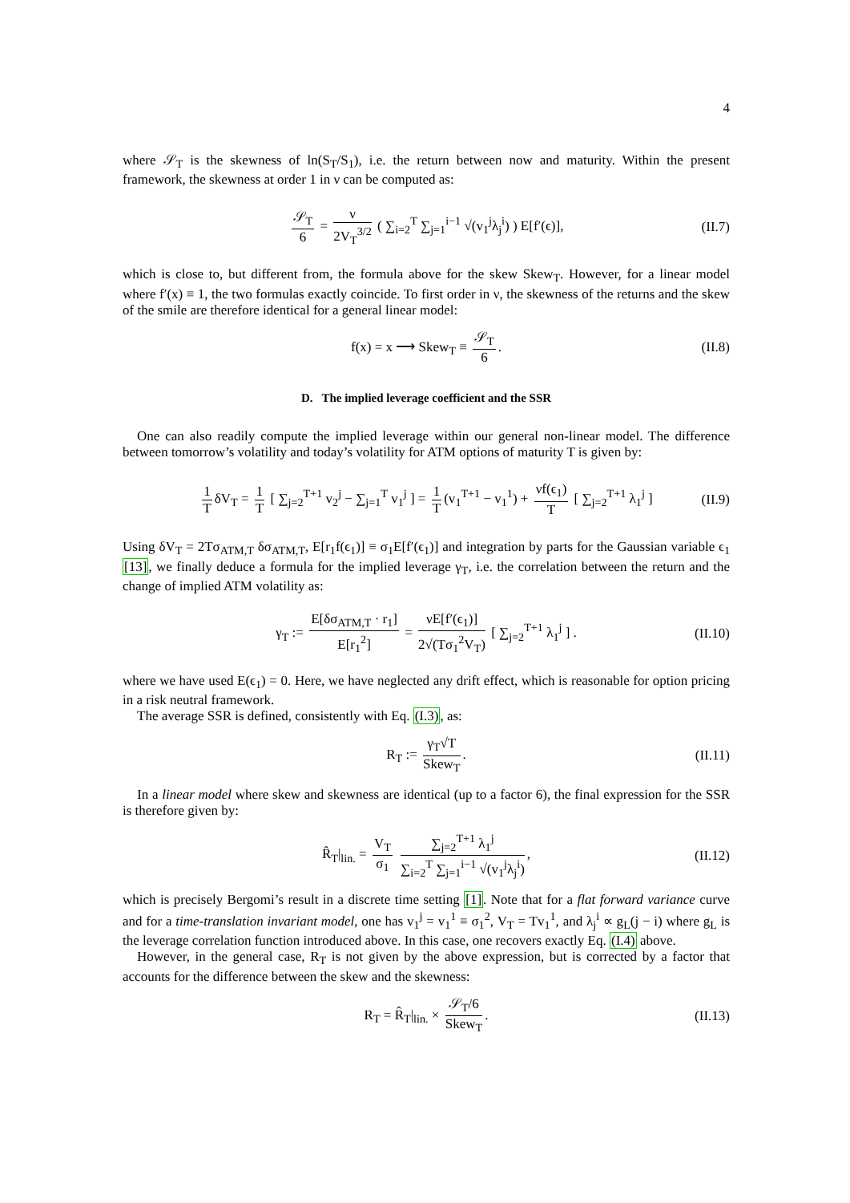4
where 𝒮<sub>T</sub> is the skewness of ln(S<sub>T</sub>/S<sub>1</sub>), i.e. the return between now and maturity. Within the present framework, the skewness at order 1 in ν can be computed as:
𝒮<sub>T</sub> 6 = ν 2V<sub>T</sub><sup>3/2</sup> ( ∑<sub>i=2</sub><sup>T</sup> ∑<sub>j=1</sub><sup>i−1</sup> √(v<sub>1</sub><sup>j</sup>λ<sub>j</sub><sup>i</sup>) ) E[f′(ϵ)], (II.7)
which is close to, but different from, the formula above for the skew Skew<sub>T</sub>. However, for a linear model where f′(x) ≡ 1, the two formulas exactly coincide. To first order in ν, the skewness of the returns and the skew of the smile are therefore identical for a general linear model:
f(x) = x ⟶ Skew<sub>T</sub> ≡ 𝒮<sub>T</sub> 6. (II.8)
D. The implied leverage coefficient and the SSR
One can also readily compute the implied leverage within our general non-linear model. The difference between tomorrow’s volatility and today’s volatility for ATM options of maturity T is given by:
1 T δV<sub>T</sub> = 1 T [ ∑<sub>j=2</sub><sup>T+1</sup> v<sub>2</sub><sup>j</sup> − ∑<sub>j=1</sub><sup>T</sup> v<sub>1</sub><sup>j</sup> ] = 1 T (v<sub>1</sub><sup>T+1</sup> − v<sub>1</sub><sup>1</sup>) + νf(ϵ<sub>1</sub>) T [ ∑<sub>j=2</sub><sup>T+1</sup> λ<sub>1</sub><sup>j</sup> ] (II.9)
Using δV<sub>T</sub> = 2Tσ<sub>ATM,T</sub> δσ<sub>ATM,T</sub>, E[r<sub>1</sub>f(ϵ<sub>1</sub>)] ≡ σ<sub>1</sub>E[f′(ϵ<sub>1</sub>)] and integration by parts for the Gaussian variable ϵ<sub>1</sub> [13], we finally deduce a formula for the implied leverage γ<sub>T</sub>, i.e. the correlation between the return and the change of implied ATM volatility as:
γ<sub>T</sub> := E[δσ<sub>ATM,T</sub> · r<sub>1</sub>] E[r<sub>1</sub><sup>2</sup>] = νE[f′(ϵ<sub>1</sub>)] 2√(Tσ<sub>1</sub><sup>2</sup>V<sub>T</sub>) [ ∑<sub>j=2</sub><sup>T+1</sup> λ<sub>1</sub><sup>j</sup> ] . (II.10)
where we have used E(ϵ<sub>1</sub>) = 0. Here, we have neglected any drift effect, which is reasonable for option pricing in a risk neutral framework.
The average SSR is defined, consistently with Eq. (I.3), as:
R<sub>T</sub> := γ<sub>T</sub>√T Skew<sub>T</sub>. (II.11)
In a linear model where skew and skewness are identical (up to a factor 6), the final expression for the SSR is therefore given by:
R̂<sub>T</sub>|<sub>lin.</sub> = V<sub>T</sub> σ<sub>1</sub> ∑<sub>j=2</sub><sup>T+1</sup> λ<sub>1</sub><sup>j</sup> ∑<sub>i=2</sub><sup>T</sup> ∑<sub>j=1</sub><sup>i−1</sup> √(v<sub>1</sub><sup>j</sup>λ<sub>j</sub><sup>i</sup>), (II.12)
which is precisely Bergomi’s result in a discrete time setting [1]. Note that for a flat forward variance curve and for a time-translation invariant model, one has v<sub>1</sub><sup>j</sup> = v<sub>1</sub><sup>1</sup> ≡ σ<sub>1</sub><sup>2</sup>, V<sub>T</sub> = Tv<sub>1</sub><sup>1</sup>, and λ<sub>j</sub><sup>i</sup> ∝ g<sub>L</sub>(j − i) where g<sub>L</sub> is the leverage correlation function introduced above. In this case, one recovers exactly Eq. (I.4) above.
However, in the general case, R<sub>T</sub> is not given by the above expression, but is corrected by a factor that accounts for the difference between the skew and the skewness:
R<sub>T</sub> = R̂<sub>T</sub>|<sub>lin.</sub> × 𝒮<sub>T</sub>/6 Skew<sub>T</sub>. (II.13)